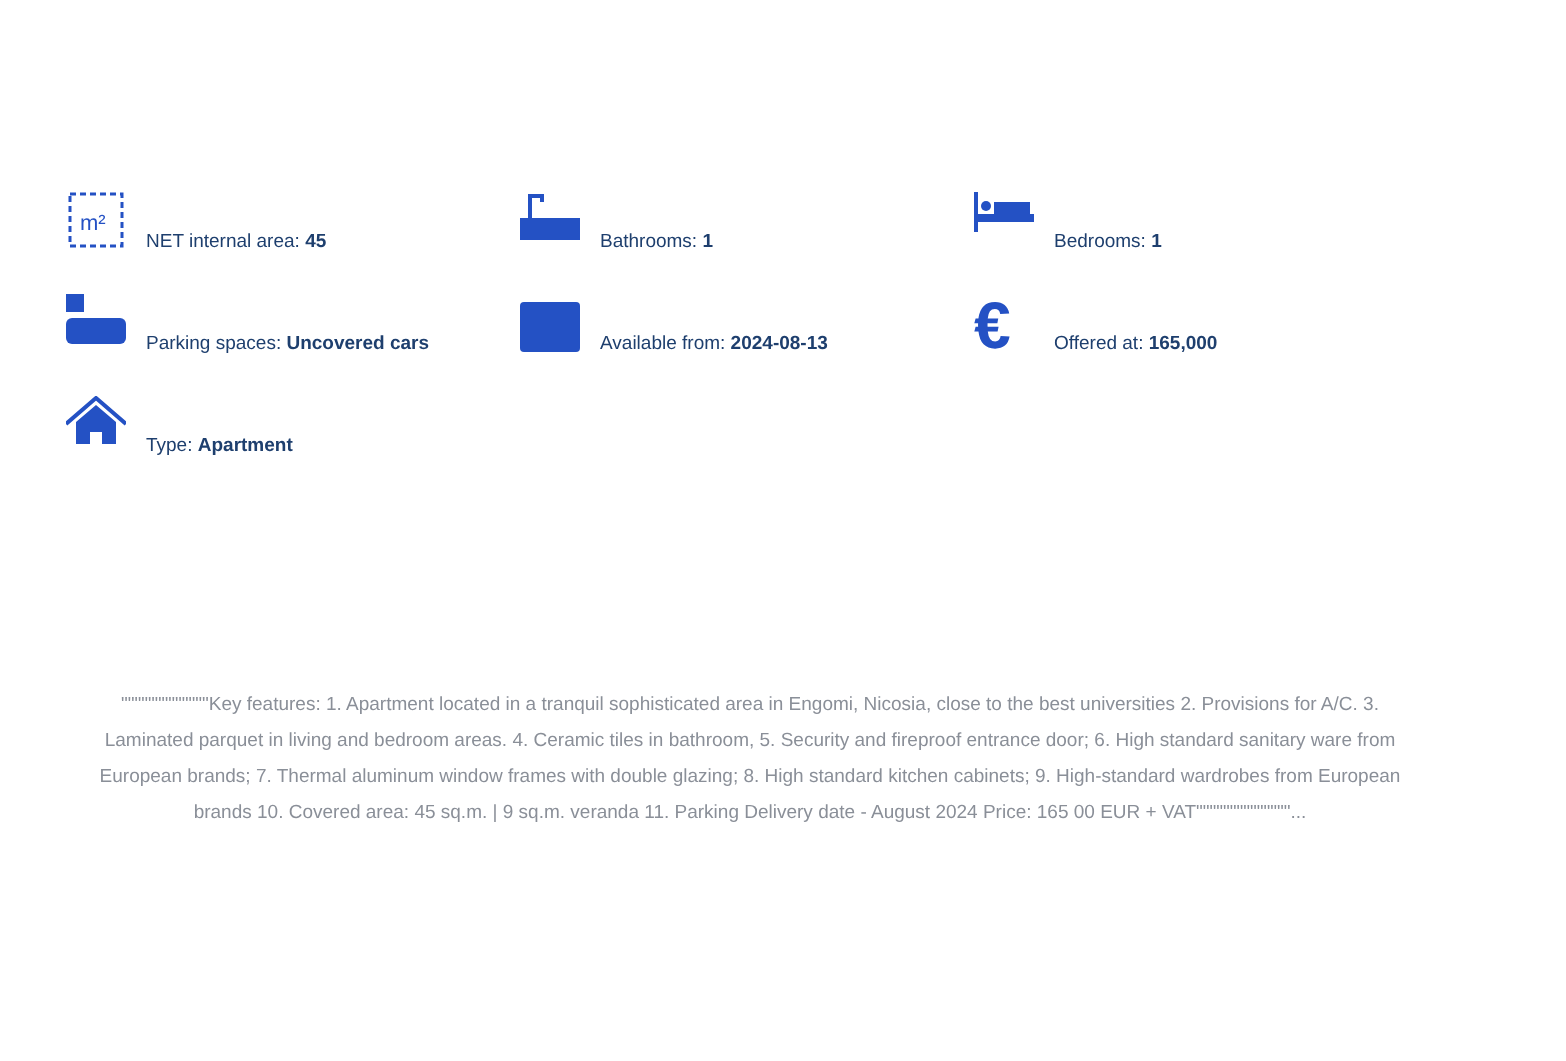m²
NET internal area: 45
Bathrooms: 1
Bedrooms: 1
Parking spaces: Uncovered cars
Available from: 2024-08-13
€
Offered at: 165,000
Type: Apartment
"""""""""""""Key features: 1. Apartment located in a tranquil sophisticated area in Engomi, Nicosia, close to the best universities 2. Provisions for A/C. 3. Laminated parquet in living and bedroom areas. 4. Ceramic tiles in bathroom, 5. Security and fireproof entrance door; 6. High standard sanitary ware from European brands; 7. Thermal aluminum window frames with double glazing; 8. High standard kitchen cabinets; 9. High-standard wardrobes from European brands 10. Covered area: 45 sq.m. | 9 sq.m. veranda 11. Parking Delivery date - August 2024 Price: 165 00 EUR + VAT""""""""""""""...